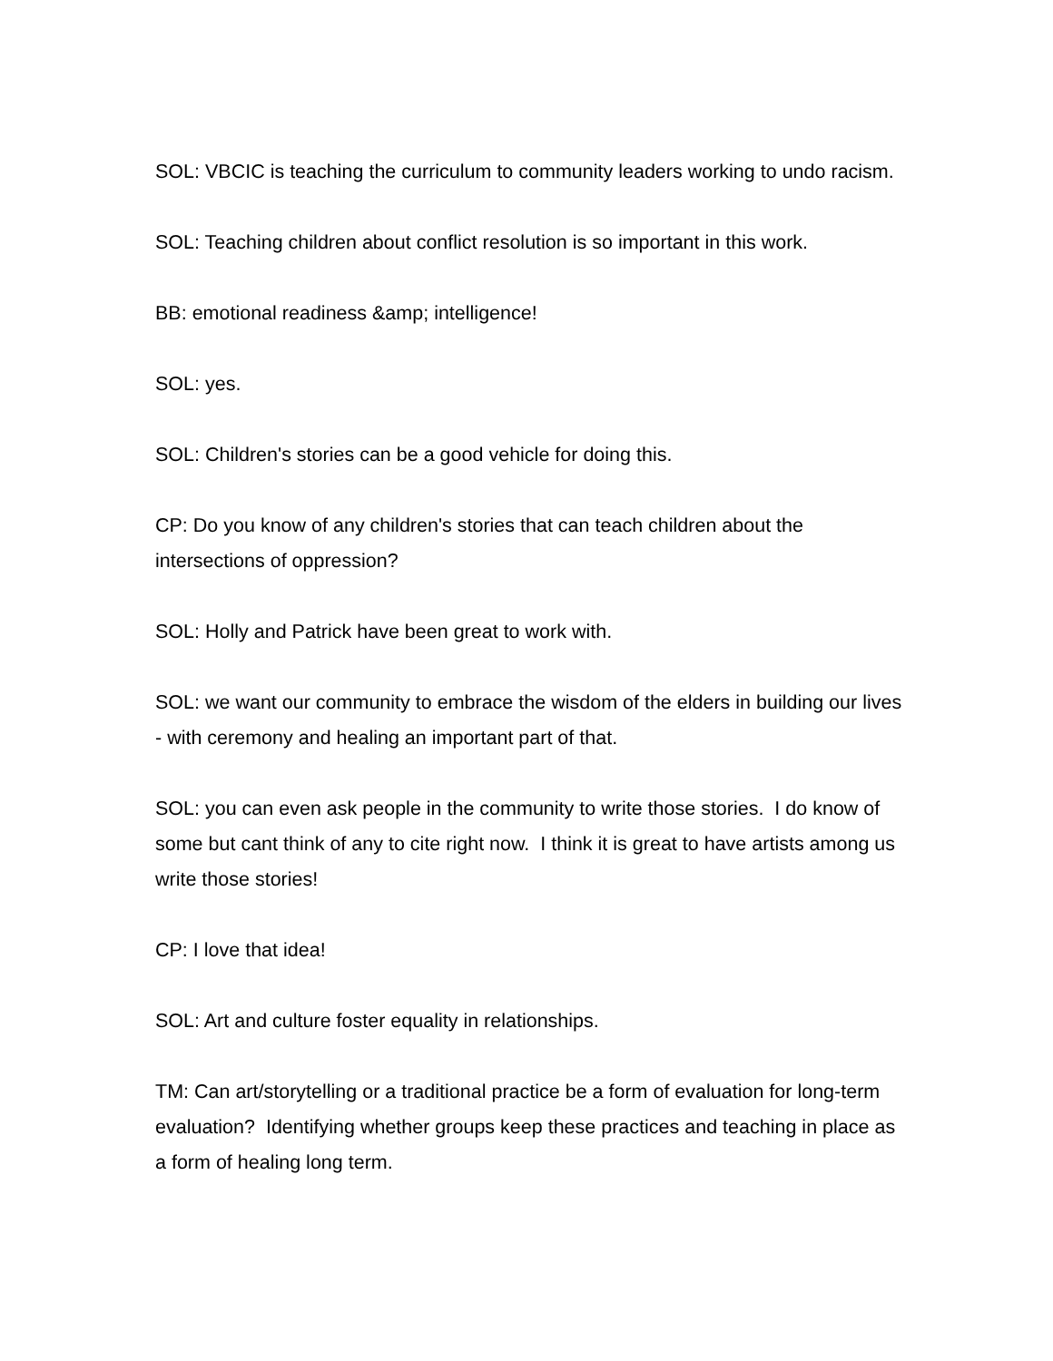SOL: VBCIC is teaching the curriculum to community leaders working to undo racism.
SOL: Teaching children about conflict resolution is so important in this work.
BB: emotional readiness &amp; intelligence!
SOL: yes.
SOL: Children's stories can be a good vehicle for doing this.
CP: Do you know of any children's stories that can teach children about the intersections of oppression?
SOL: Holly and Patrick have been great to work with.
SOL: we want our community to embrace the wisdom of the elders in building our lives - with ceremony and healing an important part of that.
SOL: you can even ask people in the community to write those stories. I do know of some but cant think of any to cite right now. I think it is great to have artists among us write those stories!
CP: I love that idea!
SOL: Art and culture foster equality in relationships.
TM: Can art/storytelling or a traditional practice be a form of evaluation for long-term evaluation? Identifying whether groups keep these practices and teaching in place as a form of healing long term.